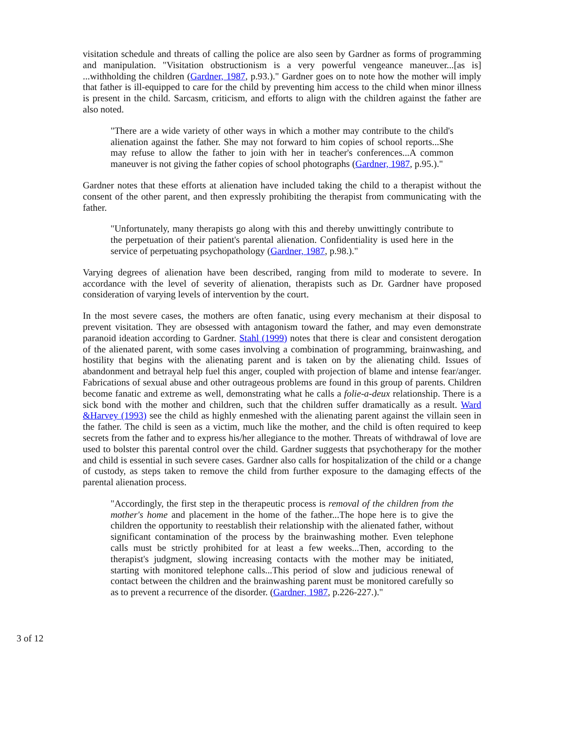visitation schedule and threats of calling the police are also seen by Gardner as forms of programming and manipulation. "Visitation obstructionism is a very powerful vengeance maneuver...[as is] ...withholding the children (Gardner, 1987, p.93.)." Gardner goes on to note how the mother will imply that father is ill-equipped to care for the child by preventing him access to the child when minor illness is present in the child. Sarcasm, criticism, and efforts to align with the children against the father are also noted.
"There are a wide variety of other ways in which a mother may contribute to the child's alienation against the father. She may not forward to him copies of school reports...She may refuse to allow the father to join with her in teacher's conferences...A common maneuver is not giving the father copies of school photographs (Gardner, 1987, p.95.)."
Gardner notes that these efforts at alienation have included taking the child to a therapist without the consent of the other parent, and then expressly prohibiting the therapist from communicating with the father.
"Unfortunately, many therapists go along with this and thereby unwittingly contribute to the perpetuation of their patient's parental alienation. Confidentiality is used here in the service of perpetuating psychopathology (Gardner, 1987, p.98.)."
Varying degrees of alienation have been described, ranging from mild to moderate to severe. In accordance with the level of severity of alienation, therapists such as Dr. Gardner have proposed consideration of varying levels of intervention by the court.
In the most severe cases, the mothers are often fanatic, using every mechanism at their disposal to prevent visitation. They are obsessed with antagonism toward the father, and may even demonstrate paranoid ideation according to Gardner. Stahl (1999) notes that there is clear and consistent derogation of the alienated parent, with some cases involving a combination of programming, brainwashing, and hostility that begins with the alienating parent and is taken on by the alienating child. Issues of abandonment and betrayal help fuel this anger, coupled with projection of blame and intense fear/anger. Fabrications of sexual abuse and other outrageous problems are found in this group of parents. Children become fanatic and extreme as well, demonstrating what he calls a folie-a-deux relationship. There is a sick bond with the mother and children, such that the children suffer dramatically as a result. Ward &Harvey (1993) see the child as highly enmeshed with the alienating parent against the villain seen in the father. The child is seen as a victim, much like the mother, and the child is often required to keep secrets from the father and to express his/her allegiance to the mother. Threats of withdrawal of love are used to bolster this parental control over the child. Gardner suggests that psychotherapy for the mother and child is essential in such severe cases. Gardner also calls for hospitalization of the child or a change of custody, as steps taken to remove the child from further exposure to the damaging effects of the parental alienation process.
"Accordingly, the first step in the therapeutic process is removal of the children from the mother's home and placement in the home of the father...The hope here is to give the children the opportunity to reestablish their relationship with the alienated father, without significant contamination of the process by the brainwashing mother. Even telephone calls must be strictly prohibited for at least a few weeks...Then, according to the therapist's judgment, slowing increasing contacts with the mother may be initiated, starting with monitored telephone calls...This period of slow and judicious renewal of contact between the children and the brainwashing parent must be monitored carefully so as to prevent a recurrence of the disorder. (Gardner, 1987, p.226-227.)."
3 of 12